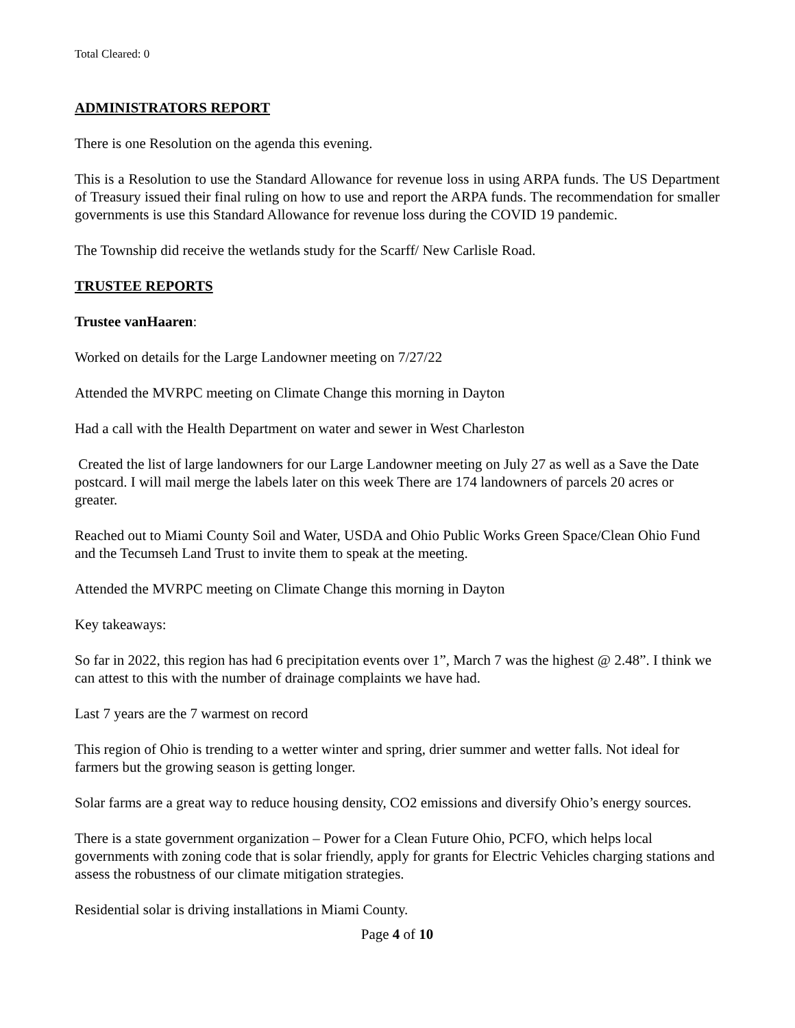Total Cleared: 0
ADMINISTRATORS REPORT
There is one Resolution on the agenda this evening.
This is a Resolution to use the Standard Allowance for revenue loss in using ARPA funds. The US Department of Treasury issued their final ruling on how to use and report the ARPA funds. The recommendation for smaller governments is use this Standard Allowance for revenue loss during the COVID 19 pandemic.
The Township did receive the wetlands study for the Scarff/ New Carlisle Road.
TRUSTEE REPORTS
Trustee vanHaaren:
Worked on details for the Large Landowner meeting on 7/27/22
Attended the MVRPC meeting on Climate Change this morning in Dayton
Had a call with the Health Department on water and sewer in West Charleston
Created the list of large landowners for our Large Landowner meeting on July 27 as well as a Save the Date postcard. I will mail merge the labels later on this week There are 174 landowners of parcels 20 acres or greater.
Reached out to Miami County Soil and Water, USDA and Ohio Public Works Green Space/Clean Ohio Fund and the Tecumseh Land Trust to invite them to speak at the meeting.
Attended the MVRPC meeting on Climate Change this morning in Dayton
Key takeaways:
So far in 2022, this region has had 6 precipitation events over 1”, March 7 was the highest @ 2.48”. I think we can attest to this with the number of drainage complaints we have had.
Last 7 years are the 7 warmest on record
This region of Ohio is trending to a wetter winter and spring, drier summer and wetter falls. Not ideal for farmers but the growing season is getting longer.
Solar farms are a great way to reduce housing density, CO2 emissions and diversify Ohio’s energy sources.
There is a state government organization – Power for a Clean Future Ohio, PCFO, which helps local governments with zoning code that is solar friendly, apply for grants for Electric Vehicles charging stations and assess the robustness of our climate mitigation strategies.
Residential solar is driving installations in Miami County.
Page 4 of 10